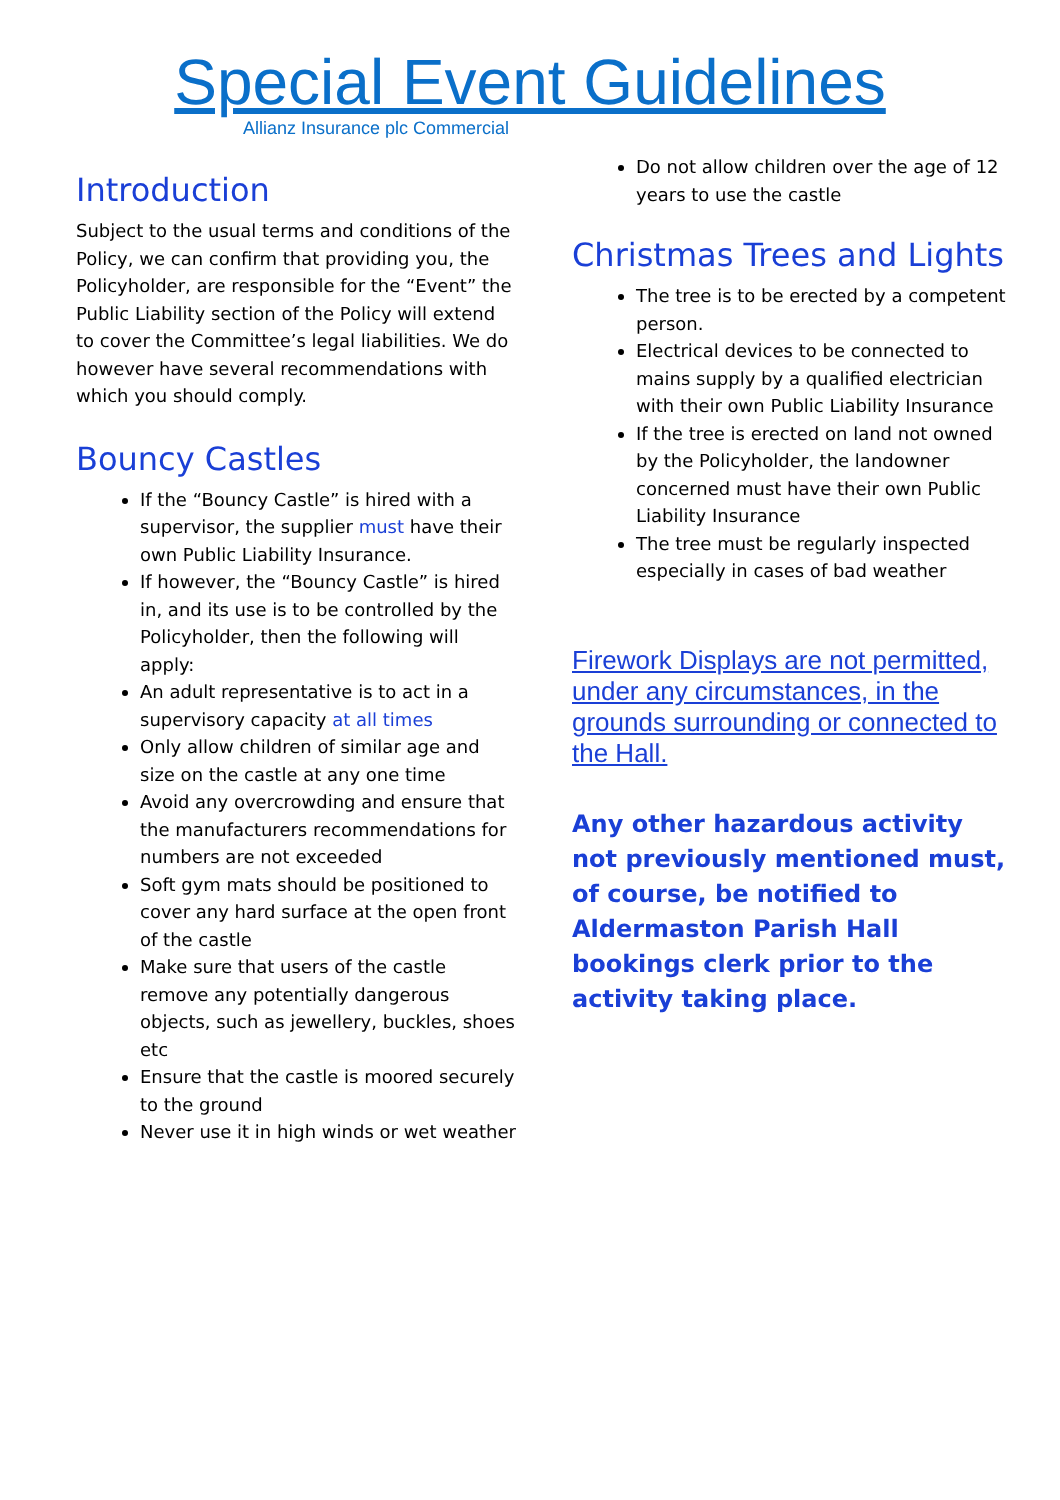Special Event Guidelines
Allianz Insurance plc Commercial
Introduction
Subject to the usual terms and conditions of the Policy, we can confirm that providing you, the Policyholder, are responsible for the “Event” the Public Liability section of the Policy will extend to cover the Committee’s legal liabilities. We do however have several recommendations with which you should comply.
Bouncy Castles
If the “Bouncy Castle” is hired with a supervisor, the supplier must have their own Public Liability Insurance.
If however, the “Bouncy Castle” is hired in, and its use is to be controlled by the Policyholder, then the following will apply:
An adult representative is to act in a supervisory capacity at all times
Only allow children of similar age and size on the castle at any one time
Avoid any overcrowding and ensure that the manufacturers recommendations for numbers are not exceeded
Soft gym mats should be positioned to cover any hard surface at the open front of the castle
Make sure that users of the castle remove any potentially dangerous objects, such as jewellery, buckles, shoes etc
Ensure that the castle is moored securely to the ground
Never use it in high winds or wet weather
Do not allow children over the age of 12 years to use the castle
Christmas Trees and Lights
The tree is to be erected by a competent person.
Electrical devices to be connected to mains supply by a qualified electrician with their own Public Liability Insurance
If the tree is erected on land not owned by the Policyholder, the landowner concerned must have their own Public Liability Insurance
The tree must be regularly inspected especially in cases of bad weather
Firework Displays are not permitted, under any circumstances, in the grounds surrounding or connected to the Hall.
Any other hazardous activity not previously mentioned must, of course, be notified to Aldermaston Parish Hall bookings clerk prior to the activity taking place.